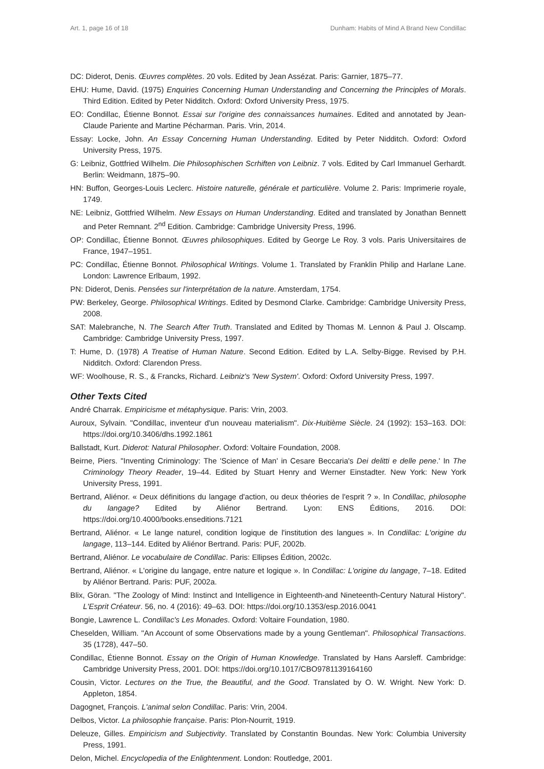Art. 1, page 16 of 18 Dunham: Habits of Mind A Brand New Condillac
DC: Diderot, Denis. Œuvres complètes. 20 vols. Edited by Jean Assézat. Paris: Garnier, 1875–77.
EHU: Hume, David. (1975) Enquiries Concerning Human Understanding and Concerning the Principles of Morals. Third Edition. Edited by Peter Nidditch. Oxford: Oxford University Press, 1975.
EO: Condillac, Étienne Bonnot. Essai sur l'origine des connaissances humaines. Edited and annotated by Jean-Claude Pariente and Martine Pécharman. Paris. Vrin, 2014.
Essay: Locke, John. An Essay Concerning Human Understanding. Edited by Peter Nidditch. Oxford: Oxford University Press, 1975.
G: Leibniz, Gottfried Wilhelm. Die Philosophischen Scrhiften von Leibniz. 7 vols. Edited by Carl Immanuel Gerhardt. Berlin: Weidmann, 1875–90.
HN: Buffon, Georges-Louis Leclerc. Histoire naturelle, générale et particulière. Volume 2. Paris: Imprimerie royale, 1749.
NE: Leibniz, Gottfried Wilhelm. New Essays on Human Understanding. Edited and translated by Jonathan Bennett and Peter Remnant. 2<sup>nd</sup> Edition. Cambridge: Cambridge University Press, 1996.
OP: Condillac, Étienne Bonnot. Œuvres philosophiques. Edited by George Le Roy. 3 vols. Paris Universitaires de France, 1947–1951.
PC: Condillac, Étienne Bonnot. Philosophical Writings. Volume 1. Translated by Franklin Philip and Harlane Lane. London: Lawrence Erlbaum, 1992.
PN: Diderot, Denis. Pensées sur l'interprétation de la nature. Amsterdam, 1754.
PW: Berkeley, George. Philosophical Writings. Edited by Desmond Clarke. Cambridge: Cambridge University Press, 2008.
SAT: Malebranche, N. The Search After Truth. Translated and Edited by Thomas M. Lennon & Paul J. Olscamp. Cambridge: Cambridge University Press, 1997.
T: Hume, D. (1978) A Treatise of Human Nature. Second Edition. Edited by L.A. Selby-Bigge. Revised by P.H. Nidditch. Oxford: Clarendon Press.
WF: Woolhouse, R. S., & Francks, Richard. Leibniz's 'New System'. Oxford: Oxford University Press, 1997.
Other Texts Cited
André Charrak. Empiricisme et métaphysique. Paris: Vrin, 2003.
Auroux, Sylvain. "Condillac, inventeur d'un nouveau materialism". Dix-Huitième Siècle. 24 (1992): 153–163. DOI: https://doi.org/10.3406/dhs.1992.1861
Ballstadt, Kurt. Diderot: Natural Philosopher. Oxford: Voltaire Foundation, 2008.
Beirne, Piers. "Inventing Criminology: The 'Science of Man' in Cesare Beccaria's Dei delitti e delle pene.' In The Criminology Theory Reader, 19–44. Edited by Stuart Henry and Werner Einstadter. New York: New York University Press, 1991.
Bertrand, Aliénor. « Deux définitions du langage d'action, ou deux théories de l'esprit ? ». In Condillac, philosophe du langage? Edited by Aliénor Bertrand. Lyon: ENS Éditions, 2016. DOI: https://doi.org/10.4000/books.enseditions.7121
Bertrand, Aliénor. « Le lange naturel, condition logique de l'institution des langues ». In Condillac: L'origine du langage, 113–144. Edited by Aliénor Bertrand. Paris: PUF, 2002b.
Bertrand, Aliénor. Le vocabulaire de Condillac. Paris: Ellipses Édition, 2002c.
Bertrand, Aliénor. « L'origine du langage, entre nature et logique ». In Condillac: L'origine du langage, 7–18. Edited by Aliénor Bertrand. Paris: PUF, 2002a.
Blix, Göran. "The Zoology of Mind: Instinct and Intelligence in Eighteenth-and Nineteenth-Century Natural History". L'Esprit Créateur. 56, no. 4 (2016): 49–63. DOI: https://doi.org/10.1353/esp.2016.0041
Bongie, Lawrence L. Condillac's Les Monades. Oxford: Voltaire Foundation, 1980.
Cheselden, William. "An Account of some Observations made by a young Gentleman". Philosophical Transactions. 35 (1728), 447–50.
Condillac, Étienne Bonnot. Essay on the Origin of Human Knowledge. Translated by Hans Aarsleff. Cambridge: Cambridge University Press, 2001. DOI: https://doi.org/10.1017/CBO9781139164160
Cousin, Victor. Lectures on the True, the Beautiful, and the Good. Translated by O. W. Wright. New York: D. Appleton, 1854.
Dagognet, François. L'animal selon Condillac. Paris: Vrin, 2004.
Delbos, Victor. La philosophie française. Paris: Plon-Nourrit, 1919.
Deleuze, Gilles. Empiricism and Subjectivity. Translated by Constantin Boundas. New York: Columbia University Press, 1991.
Delon, Michel. Encyclopedia of the Enlightenment. London: Routledge, 2001.